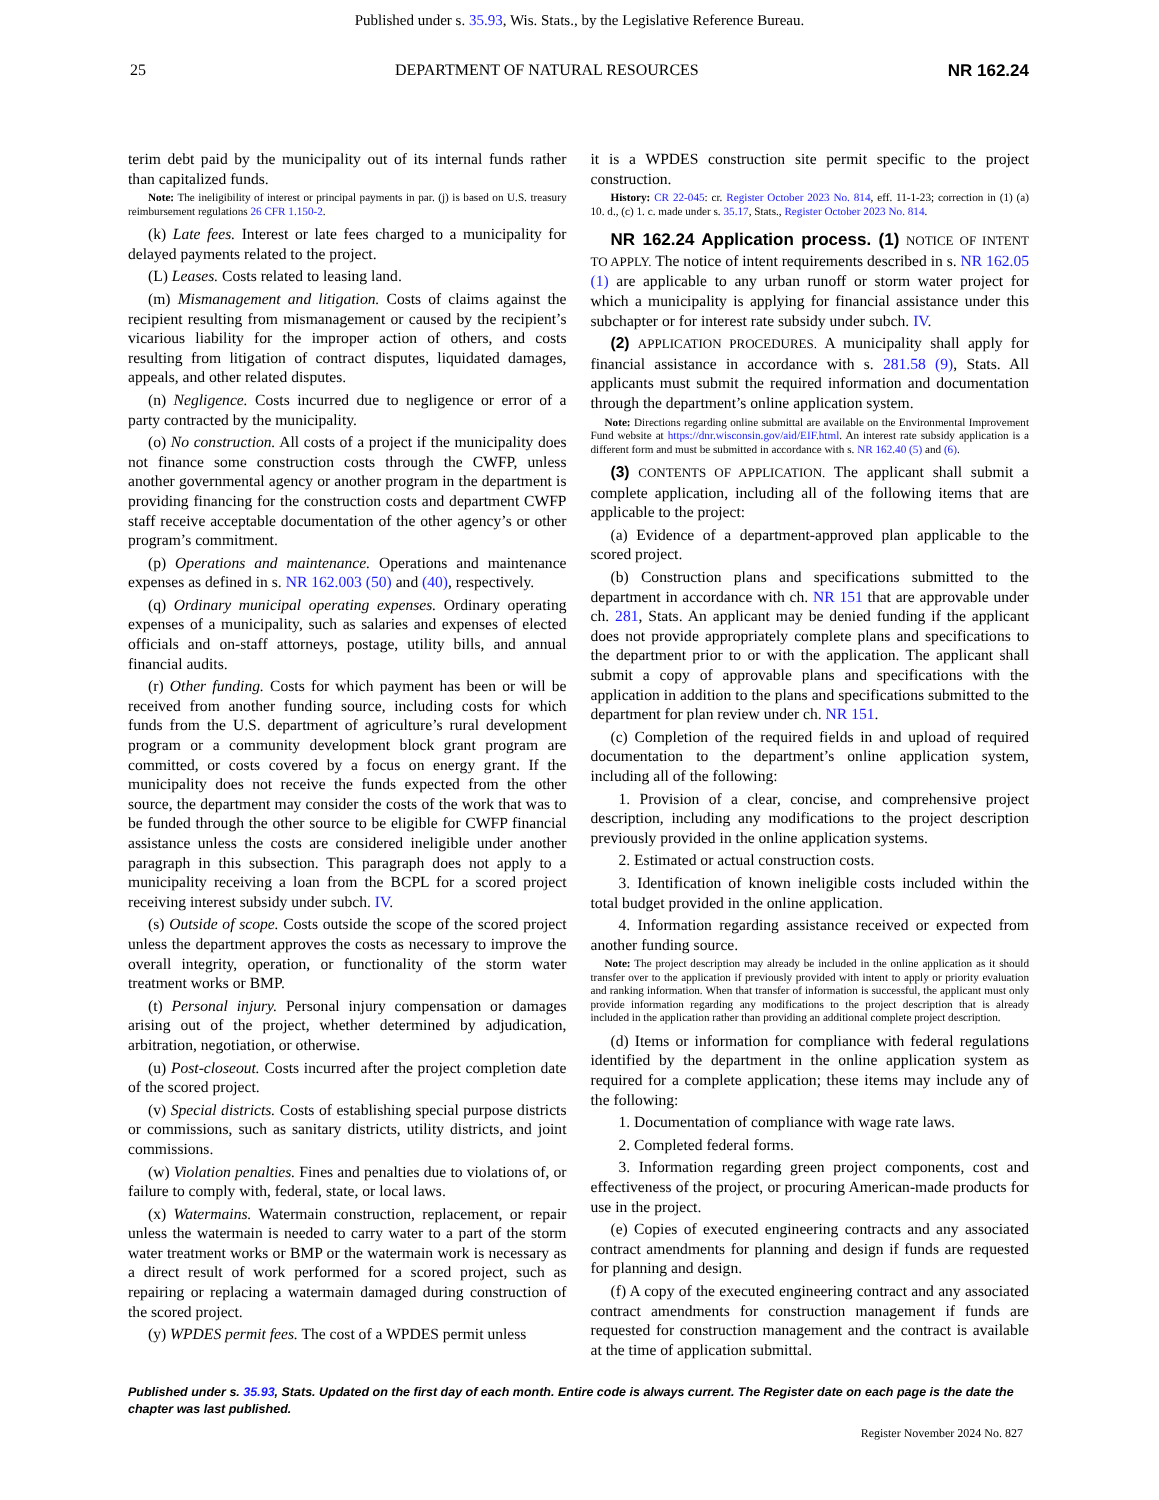Published under s. 35.93, Wis. Stats., by the Legislative Reference Bureau.
25 DEPARTMENT OF NATURAL RESOURCES NR 162.24
terim debt paid by the municipality out of its internal funds rather than capitalized funds.
Note: The ineligibility of interest or principal payments in par. (j) is based on U.S. treasury reimbursement regulations 26 CFR 1.150-2.
(k) Late fees. Interest or late fees charged to a municipality for delayed payments related to the project.
(L) Leases. Costs related to leasing land.
(m) Mismanagement and litigation. Costs of claims against the recipient resulting from mismanagement or caused by the recipient’s vicarious liability for the improper action of others, and costs resulting from litigation of contract disputes, liquidated damages, appeals, and other related disputes.
(n) Negligence. Costs incurred due to negligence or error of a party contracted by the municipality.
(o) No construction. All costs of a project if the municipality does not finance some construction costs through the CWFP, unless another governmental agency or another program in the department is providing financing for the construction costs and department CWFP staff receive acceptable documentation of the other agency’s or other program’s commitment.
(p) Operations and maintenance. Operations and maintenance expenses as defined in s. NR 162.003 (50) and (40), respectively.
(q) Ordinary municipal operating expenses. Ordinary operating expenses of a municipality, such as salaries and expenses of elected officials and on-staff attorneys, postage, utility bills, and annual financial audits.
(r) Other funding. Costs for which payment has been or will be received from another funding source, including costs for which funds from the U.S. department of agriculture’s rural development program or a community development block grant program are committed, or costs covered by a focus on energy grant. If the municipality does not receive the funds expected from the other source, the department may consider the costs of the work that was to be funded through the other source to be eligible for CWFP financial assistance unless the costs are considered ineligible under another paragraph in this subsection. This paragraph does not apply to a municipality receiving a loan from the BCPL for a scored project receiving interest subsidy under subch. IV.
(s) Outside of scope. Costs outside the scope of the scored project unless the department approves the costs as necessary to improve the overall integrity, operation, or functionality of the storm water treatment works or BMP.
(t) Personal injury. Personal injury compensation or damages arising out of the project, whether determined by adjudication, arbitration, negotiation, or otherwise.
(u) Post-closeout. Costs incurred after the project completion date of the scored project.
(v) Special districts. Costs of establishing special purpose districts or commissions, such as sanitary districts, utility districts, and joint commissions.
(w) Violation penalties. Fines and penalties due to violations of, or failure to comply with, federal, state, or local laws.
(x) Watermains. Watermain construction, replacement, or repair unless the watermain is needed to carry water to a part of the storm water treatment works or BMP or the watermain work is necessary as a direct result of work performed for a scored project, such as repairing or replacing a watermain damaged during construction of the scored project.
(y) WPDES permit fees. The cost of a WPDES permit unless
it is a WPDES construction site permit specific to the project construction.
History: CR 22-045: cr. Register October 2023 No. 814, eff. 11-1-23; correction in (1) (a) 10. d., (c) 1. c. made under s. 35.17, Stats., Register October 2023 No. 814.
NR 162.24 Application process. (1) NOTICE OF INTENT TO APPLY. The notice of intent requirements described in s. NR 162.05 (1) are applicable to any urban runoff or storm water project for which a municipality is applying for financial assistance under this subchapter or for interest rate subsidy under subch. IV.
(2) APPLICATION PROCEDURES. A municipality shall apply for financial assistance in accordance with s. 281.58 (9), Stats. All applicants must submit the required information and documentation through the department’s online application system.
Note: Directions regarding online submittal are available on the Environmental Improvement Fund website at https://dnr.wisconsin.gov/aid/EIF.html. An interest rate subsidy application is a different form and must be submitted in accordance with s. NR 162.40 (5) and (6).
(3) CONTENTS OF APPLICATION. The applicant shall submit a complete application, including all of the following items that are applicable to the project:
(a) Evidence of a department-approved plan applicable to the scored project.
(b) Construction plans and specifications submitted to the department in accordance with ch. NR 151 that are approvable under ch. 281, Stats. An applicant may be denied funding if the applicant does not provide appropriately complete plans and specifications to the department prior to or with the application. The applicant shall submit a copy of approvable plans and specifications with the application in addition to the plans and specifications submitted to the department for plan review under ch. NR 151.
(c) Completion of the required fields in and upload of required documentation to the department’s online application system, including all of the following:
1. Provision of a clear, concise, and comprehensive project description, including any modifications to the project description previously provided in the online application systems.
2. Estimated or actual construction costs.
3. Identification of known ineligible costs included within the total budget provided in the online application.
4. Information regarding assistance received or expected from another funding source.
Note: The project description may already be included in the online application as it should transfer over to the application if previously provided with intent to apply or priority evaluation and ranking information. When that transfer of information is successful, the applicant must only provide information regarding any modifications to the project description that is already included in the application rather than providing an additional complete project description.
(d) Items or information for compliance with federal regulations identified by the department in the online application system as required for a complete application; these items may include any of the following:
1. Documentation of compliance with wage rate laws.
2. Completed federal forms.
3. Information regarding green project components, cost and effectiveness of the project, or procuring American-made products for use in the project.
(e) Copies of executed engineering contracts and any associated contract amendments for planning and design if funds are requested for planning and design.
(f) A copy of the executed engineering contract and any associated contract amendments for construction management if funds are requested for construction management and the contract is available at the time of application submittal.
Published under s. 35.93, Stats. Updated on the first day of each month. Entire code is always current. The Register date on each page is the date the chapter was last published.
Register November 2024 No. 827